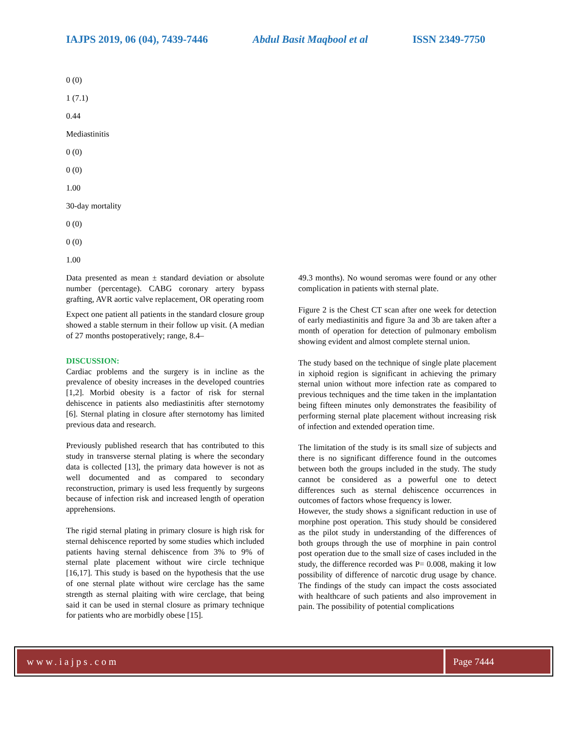IAJPS 2019, 06 (04), 7439-7446 Abdul Basit Maqbool et al ISSN 2349-7750
0 (0)
1 (7.1)
0.44
Mediastinitis
0 (0)
0 (0)
1.00
30-day mortality
0 (0)
0 (0)
1.00
Data presented as mean ± standard deviation or absolute number (percentage). CABG coronary artery bypass grafting, AVR aortic valve replacement, OR operating room
Expect one patient all patients in the standard closure group showed a stable sternum in their follow up visit. (A median of 27 months postoperatively; range, 8.4–
DISCUSSION:
Cardiac problems and the surgery is in incline as the prevalence of obesity increases in the developed countries [1,2]. Morbid obesity is a factor of risk for sternal dehiscence in patients also mediastinitis after sternotomy [6]. Sternal plating in closure after sternotomy has limited previous data and research.
Previously published research that has contributed to this study in transverse sternal plating is where the secondary data is collected [13], the primary data however is not as well documented and as compared to secondary reconstruction, primary is used less frequently by surgeons because of infection risk and increased length of operation apprehensions.
The rigid sternal plating in primary closure is high risk for sternal dehiscence reported by some studies which included patients having sternal dehiscence from 3% to 9% of sternal plate placement without wire circle technique [16,17]. This study is based on the hypothesis that the use of one sternal plate without wire cerclage has the same strength as sternal plaiting with wire cerclage, that being said it can be used in sternal closure as primary technique for patients who are morbidly obese [15].
49.3 months). No wound seromas were found or any other complication in patients with sternal plate.
Figure 2 is the Chest CT scan after one week for detection of early mediastinitis and figure 3a and 3b are taken after a month of operation for detection of pulmonary embolism showing evident and almost complete sternal union.
The study based on the technique of single plate placement in xiphoid region is significant in achieving the primary sternal union without more infection rate as compared to previous techniques and the time taken in the implantation being fifteen minutes only demonstrates the feasibility of performing sternal plate placement without increasing risk of infection and extended operation time.
The limitation of the study is its small size of subjects and there is no significant difference found in the outcomes between both the groups included in the study. The study cannot be considered as a powerful one to detect differences such as sternal dehiscence occurrences in outcomes of factors whose frequency is lower.
However, the study shows a significant reduction in use of morphine post operation. This study should be considered as the pilot study in understanding of the differences of both groups through the use of morphine in pain control post operation due to the small size of cases included in the study, the difference recorded was P= 0.008, making it low possibility of difference of narcotic drug usage by chance. The findings of the study can impact the costs associated with healthcare of such patients and also improvement in pain. The possibility of potential complications
www.iajps.com Page 7444